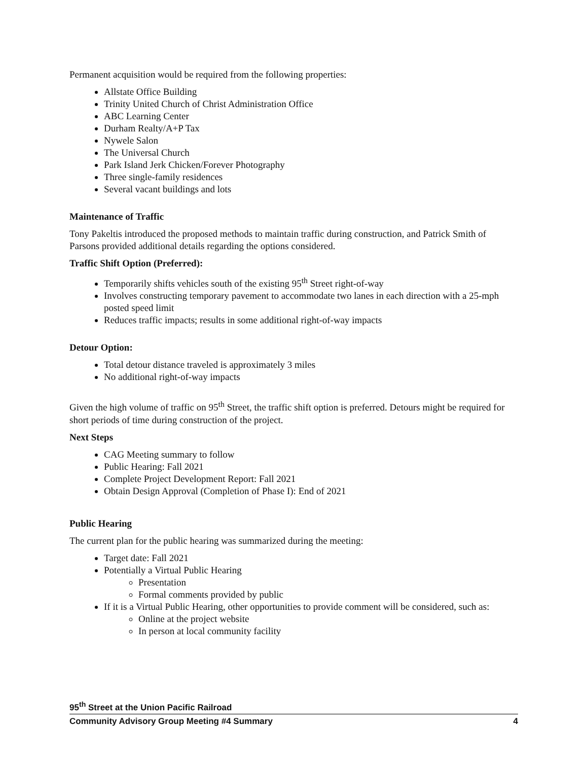Permanent acquisition would be required from the following properties:
Allstate Office Building
Trinity United Church of Christ Administration Office
ABC Learning Center
Durham Realty/A+P Tax
Nywele Salon
The Universal Church
Park Island Jerk Chicken/Forever Photography
Three single-family residences
Several vacant buildings and lots
Maintenance of Traffic
Tony Pakeltis introduced the proposed methods to maintain traffic during construction, and Patrick Smith of Parsons provided additional details regarding the options considered.
Traffic Shift Option (Preferred):
Temporarily shifts vehicles south of the existing 95<sup>th</sup> Street right-of-way
Involves constructing temporary pavement to accommodate two lanes in each direction with a 25-mph posted speed limit
Reduces traffic impacts; results in some additional right-of-way impacts
Detour Option:
Total detour distance traveled is approximately 3 miles
No additional right-of-way impacts
Given the high volume of traffic on 95<sup>th</sup> Street, the traffic shift option is preferred. Detours might be required for short periods of time during construction of the project.
Next Steps
CAG Meeting summary to follow
Public Hearing: Fall 2021
Complete Project Development Report: Fall 2021
Obtain Design Approval (Completion of Phase I): End of 2021
Public Hearing
The current plan for the public hearing was summarized during the meeting:
Target date: Fall 2021
Potentially a Virtual Public Hearing
Presentation
Formal comments provided by public
If it is a Virtual Public Hearing, other opportunities to provide comment will be considered, such as:
Online at the project website
In person at local community facility
95<sup>th</sup> Street at the Union Pacific Railroad
Community Advisory Group Meeting #4 Summary 4